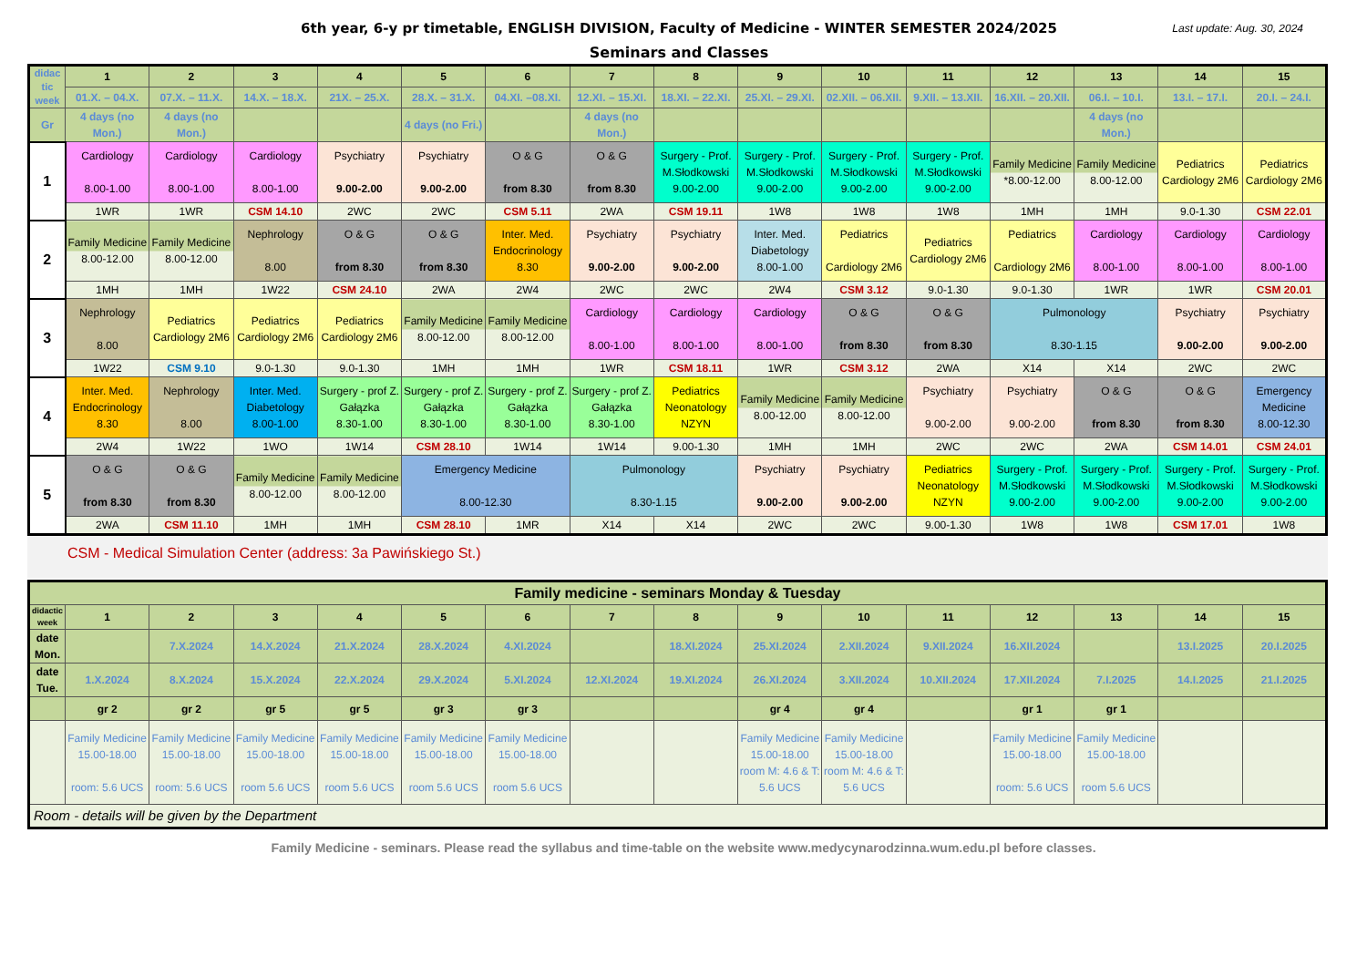6th year, 6-y pr timetable, ENGLISH DIVISION, Faculty of Medicine - WINTER SEMESTER 2024/2025
Last update: Aug. 30, 2024
Seminars and Classes
| didac tic week | 1 | 2 | 3 | 4 | 5 | 6 | 7 | 8 | 9 | 10 | 11 | 12 | 13 | 14 | 15 |
| | 01.X. – 04.X. | 07.X. – 11.X. | 14.X. – 18.X. | 21X. – 25.X. | 28.X. – 31.X. | 04.XI. –08.XI. | 12.XI. – 15.XI. | 18.XI. – 22.XI. | 25.XI. – 29.XI. | 02.XII. – 06.XII. | 9.XII. – 13.XII. | 16.XII. – 20.XII. | 06.I. – 10.I. | 13.I. – 17.I. | 20.I. – 24.I. |
| Gr | 4 days (no Mon.) | 4 days (no Mon.) | | | 4 days (no Fri.) | | 4 days (no Mon.) | | | | | | 4 days (no Mon.) | | |
| 1 | Cardiology 8.00-1.00 | Cardiology 8.00-1.00 | Cardiology 8.00-1.00 | Psychiatry 9.00-2.00 | Psychiatry 9.00-2.00 | O & G from 8.30 | O & G from 8.30 | Surgery - Prof. M.Słodkowski 9.00-2.00 | Surgery - Prof. M.Słodkowski 9.00-2.00 | Surgery - Prof. M.Słodkowski 9.00-2.00 | Surgery - Prof. M.Słodkowski 9.00-2.00 | Family Medicine *8.00-12.00 | Family Medicine 8.00-12.00 | Pediatrics Cardiology 2M6 | Pediatrics Cardiology 2M6 |
| | 1WR | 1WR | CSM 14.10 | 2WC | 2WC | CSM 5.11 | 2WA | CSM 19.11 | 1W8 | 1W8 | 1W8 | 1MH | 1MH | 9.0-1.30 | CSM 22.01 |
| 2 | Family Medicine 8.00-12.00 | Family Medicine 8.00-12.00 | Nephrology 8.00 | O & G from 8.30 | O & G from 8.30 | Inter. Med. Endocrinology 8.30 | Psychiatry 9.00-2.00 | Psychiatry 9.00-2.00 | Inter. Med. Diabetology 8.00-1.00 | Pediatrics Cardiology 2M6 | Pediatrics Cardiology 2M6 | Pediatrics Cardiology 2M6 | Cardiology 8.00-1.00 | Cardiology 8.00-1.00 | Cardiology 8.00-1.00 |
| | 1MH | 1MH | 1W22 | CSM 24.10 | 2WA | 2W4 | 2WC | 2WC | 2W4 | CSM 3.12 | 9.0-1.30 | 9.0-1.30 | 1WR | 1WR | CSM 20.01 |
| 3 | Nephrology 8.00 | Pediatrics Cardiology 2M6 | Pediatrics Cardiology 2M6 | Pediatrics Cardiology 2M6 | Family Medicine 8.00-12.00 | Family Medicine 8.00-12.00 | Cardiology 8.00-1.00 | Cardiology 8.00-1.00 | Cardiology 8.00-1.00 | O & G from 8.30 | O & G from 8.30 | Pulmonology 8.30-1.15 | | Psychiatry 9.00-2.00 | Psychiatry 9.00-2.00 |
| | 1W22 | CSM 9.10 | 9.0-1.30 | 9.0-1.30 | 1MH | 1MH | 1WR | CSM 18.11 | 1WR | CSM 3.12 | 2WA | X14 | X14 | 2WC | 2WC |
| 4 | Inter. Med. Endocrinology 8.30 | Nephrology 8.00 | Inter. Med. Diabetology 8.00-1.00 | Surgery - prof Z. Gałązka 8.30-1.00 | Surgery - prof Z. Gałązka 8.30-1.00 | Surgery - prof Z. Gałązka 8.30-1.00 | Surgery - prof Z. Gałązka 8.30-1.00 | Pediatrics Neonatology NZYN | Family Medicine 8.00-12.00 | Family Medicine 8.00-12.00 | Psychiatry 9.00-2.00 | Psychiatry 9.00-2.00 | O & G from 8.30 | O & G from 8.30 | Emergency Medicine 8.00-12.30 |
| | 2W4 | 1W22 | 1WO | 1W14 | CSM 28.10 | 1W14 | 1W14 | 9.00-1.30 | 1MH | 1MH | 2WC | 2WC | 2WA | CSM 14.01 | CSM 24.01 |
| 5 | O & G from 8.30 | O & G from 8.30 | Family Medicine 8.00-12.00 | Family Medicine 8.00-12.00 | Emergency Medicine 8.00-12.30 | | Pulmonology 8.30-1.15 | | Psychiatry 9.00-2.00 | Psychiatry 9.00-2.00 | Pediatrics Neonatology NZYN | Surgery - Prof. M.Słodkowski 9.00-2.00 | Surgery - Prof. M.Słodkowski 9.00-2.00 | Surgery - Prof. M.Słodkowski 9.00-2.00 | Surgery - Prof. M.Słodkowski 9.00-2.00 |
| | 2WA | CSM 11.10 | 1MH | 1MH | CSM 28.10 | 1MR | X14 | X14 | 2WC | 2WC | 9.00-1.30 | 1W8 | 1W8 | CSM 17.01 | 1W8 |
CSM - Medical Simulation Center (address: 3a Pawińskiego St.)
| Family medicine - seminars Monday & Tuesday | | | | | | | | | | | | | | | |
| didactic week | 1 | 2 | 3 | 4 | 5 | 6 | 7 | 8 | 9 | 10 | 11 | 12 | 13 | 14 | 15 |
| date Mon. | | 7.X.2024 | 14.X.2024 | 21.X.2024 | 28.X.2024 | 4.XI.2024 | | 18.XI.2024 | 25.XI.2024 | 2.XII.2024 | 9.XII.2024 | 16.XII.2024 | | 13.I.2025 | 20.I.2025 |
| date Tue. | 1.X.2024 | 8.X.2024 | 15.X.2024 | 22.X.2024 | 29.X.2024 | 5.XI.2024 | 12.XI.2024 | 19.XI.2024 | 26.XI.2024 | 3.XII.2024 | 10.XII.2024 | 17.XII.2024 | 7.I.2025 | 14.I.2025 | 21.I.2025 |
| | gr 2 | gr 2 | gr 5 | gr 5 | gr 3 | gr 3 | | | gr 4 | gr 4 | | gr 1 | gr 1 | | |
| | Family Medicine 15.00-18.00 room: 5.6 UCS | Family Medicine 15.00-18.00 room: 5.6 UCS | Family Medicine 15.00-18.00 room 5.6 UCS | Family Medicine 15.00-18.00 room 5.6 UCS | Family Medicine 15.00-18.00 room 5.6 UCS | Family Medicine 15.00-18.00 room 5.6 UCS | | | Family Medicine 15.00-18.00 room M: 4.6 & T: 5.6 UCS | Family Medicine 15.00-18.00 room M: 4.6 & T: 5.6 UCS | | Family Medicine 15.00-18.00 room: 5.6 UCS | Family Medicine 15.00-18.00 room 5.6 UCS | | |
| Room - details will be given by the Department | | | | | | | | | | | | | | | |
Family Medicine - seminars. Please read the syllabus and time-table on the website www.medycynarodzinna.wum.edu.pl before classes.